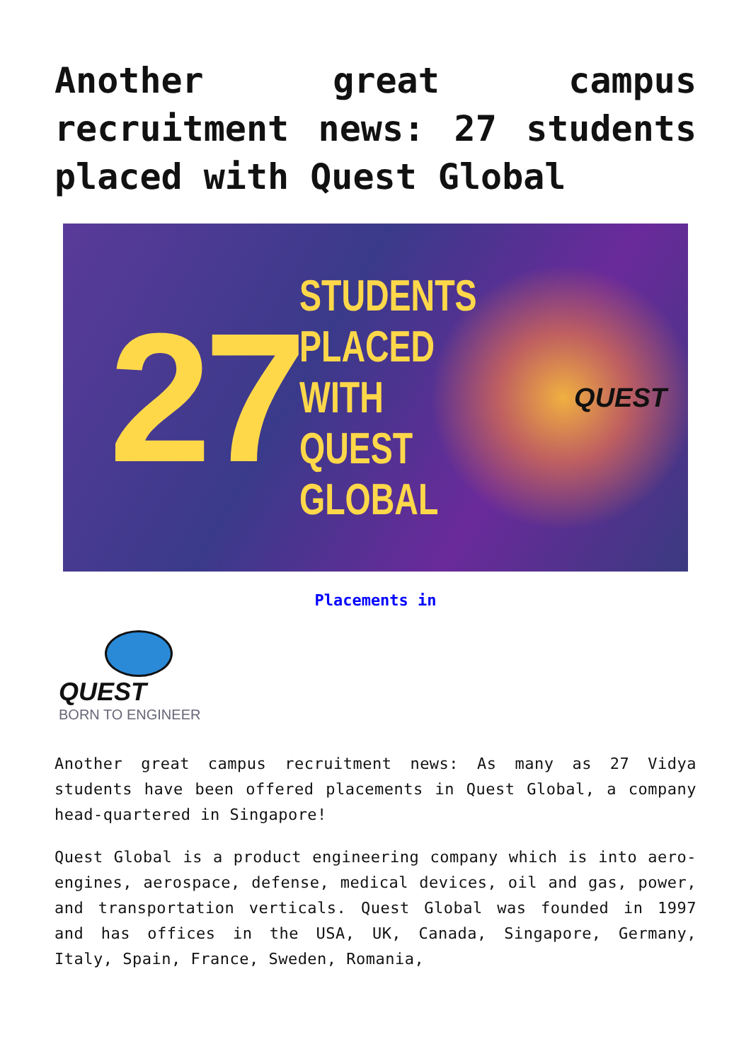Another great campus recruitment news: 27 students placed with Quest Global
27
STUDENTS
PLACED WITH
QUEST GLOBAL
QUEST
Placements in
QUEST
BORN TO ENGINEER
Another great campus recruitment news: As many as 27 Vidya students have been offered placements in Quest Global, a company head-quartered in Singapore!
Quest Global is a product engineering company which is into aero-engines, aerospace, defense, medical devices, oil and gas, power, and transportation verticals. Quest Global was founded in 1997 and has offices in the USA, UK, Canada, Singapore, Germany, Italy, Spain, France, Sweden, Romania,